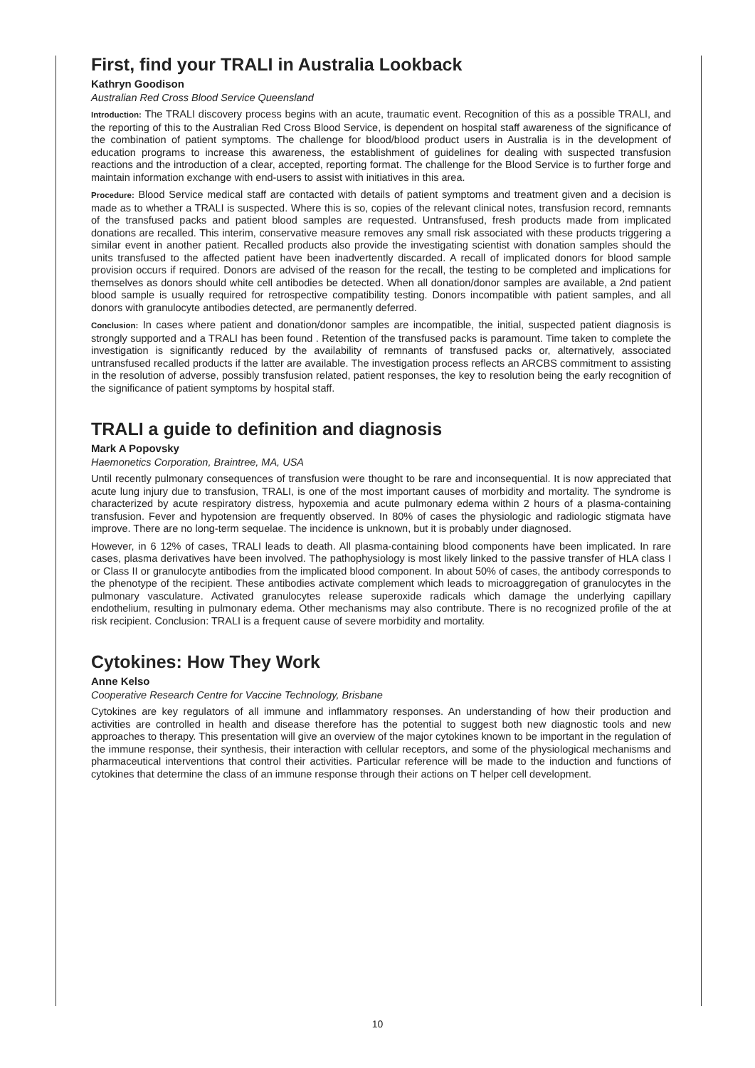First, find your TRALI in Australia Lookback
Kathryn Goodison
Australian Red Cross Blood Service Queensland
Introduction: The TRALI discovery process begins with an acute, traumatic event. Recognition of this as a possible TRALI, and the reporting of this to the Australian Red Cross Blood Service, is dependent on hospital staff awareness of the significance of the combination of patient symptoms. The challenge for blood/blood product users in Australia is in the development of education programs to increase this awareness, the establishment of guidelines for dealing with suspected transfusion reactions and the introduction of a clear, accepted, reporting format. The challenge for the Blood Service is to further forge and maintain information exchange with end-users to assist with initiatives in this area.
Procedure: Blood Service medical staff are contacted with details of patient symptoms and treatment given and a decision is made as to whether a TRALI is suspected. Where this is so, copies of the relevant clinical notes, transfusion record, remnants of the transfused packs and patient blood samples are requested. Untransfused, fresh products made from implicated donations are recalled. This interim, conservative measure removes any small risk associated with these products triggering a similar event in another patient. Recalled products also provide the investigating scientist with donation samples should the units transfused to the affected patient have been inadvertently discarded. A recall of implicated donors for blood sample provision occurs if required. Donors are advised of the reason for the recall, the testing to be completed and implications for themselves as donors should white cell antibodies be detected. When all donation/donor samples are available, a 2nd patient blood sample is usually required for retrospective compatibility testing. Donors incompatible with patient samples, and all donors with granulocyte antibodies detected, are permanently deferred.
Conclusion: In cases where patient and donation/donor samples are incompatible, the initial, suspected patient diagnosis is strongly supported and a TRALI has been found . Retention of the transfused packs is paramount. Time taken to complete the investigation is significantly reduced by the availability of remnants of transfused packs or, alternatively, associated untransfused recalled products if the latter are available. The investigation process reflects an ARCBS commitment to assisting in the resolution of adverse, possibly transfusion related, patient responses, the key to resolution being the early recognition of the significance of patient symptoms by hospital staff.
TRALI a guide to definition and diagnosis
Mark A Popovsky
Haemonetics Corporation, Braintree, MA, USA
Until recently pulmonary consequences of transfusion were thought to be rare and inconsequential. It is now appreciated that acute lung injury due to transfusion, TRALI, is one of the most important causes of morbidity and mortality. The syndrome is characterized by acute respiratory distress, hypoxemia and acute pulmonary edema within 2 hours of a plasma-containing transfusion. Fever and hypotension are frequently observed. In 80% of cases the physiologic and radiologic stigmata have improve. There are no long-term sequelae. The incidence is unknown, but it is probably under diagnosed.
However, in 6 12% of cases, TRALI leads to death. All plasma-containing blood components have been implicated. In rare cases, plasma derivatives have been involved. The pathophysiology is most likely linked to the passive transfer of HLA class I or Class II or granulocyte antibodies from the implicated blood component. In about 50% of cases, the antibody corresponds to the phenotype of the recipient. These antibodies activate complement which leads to microaggregation of granulocytes in the pulmonary vasculature. Activated granulocytes release superoxide radicals which damage the underlying capillary endothelium, resulting in pulmonary edema. Other mechanisms may also contribute. There is no recognized profile of the at risk recipient. Conclusion: TRALI is a frequent cause of severe morbidity and mortality.
Cytokines: How They Work
Anne Kelso
Cooperative Research Centre for Vaccine Technology, Brisbane
Cytokines are key regulators of all immune and inflammatory responses. An understanding of how their production and activities are controlled in health and disease therefore has the potential to suggest both new diagnostic tools and new approaches to therapy. This presentation will give an overview of the major cytokines known to be important in the regulation of the immune response, their synthesis, their interaction with cellular receptors, and some of the physiological mechanisms and pharmaceutical interventions that control their activities. Particular reference will be made to the induction and functions of cytokines that determine the class of an immune response through their actions on T helper cell development.
10